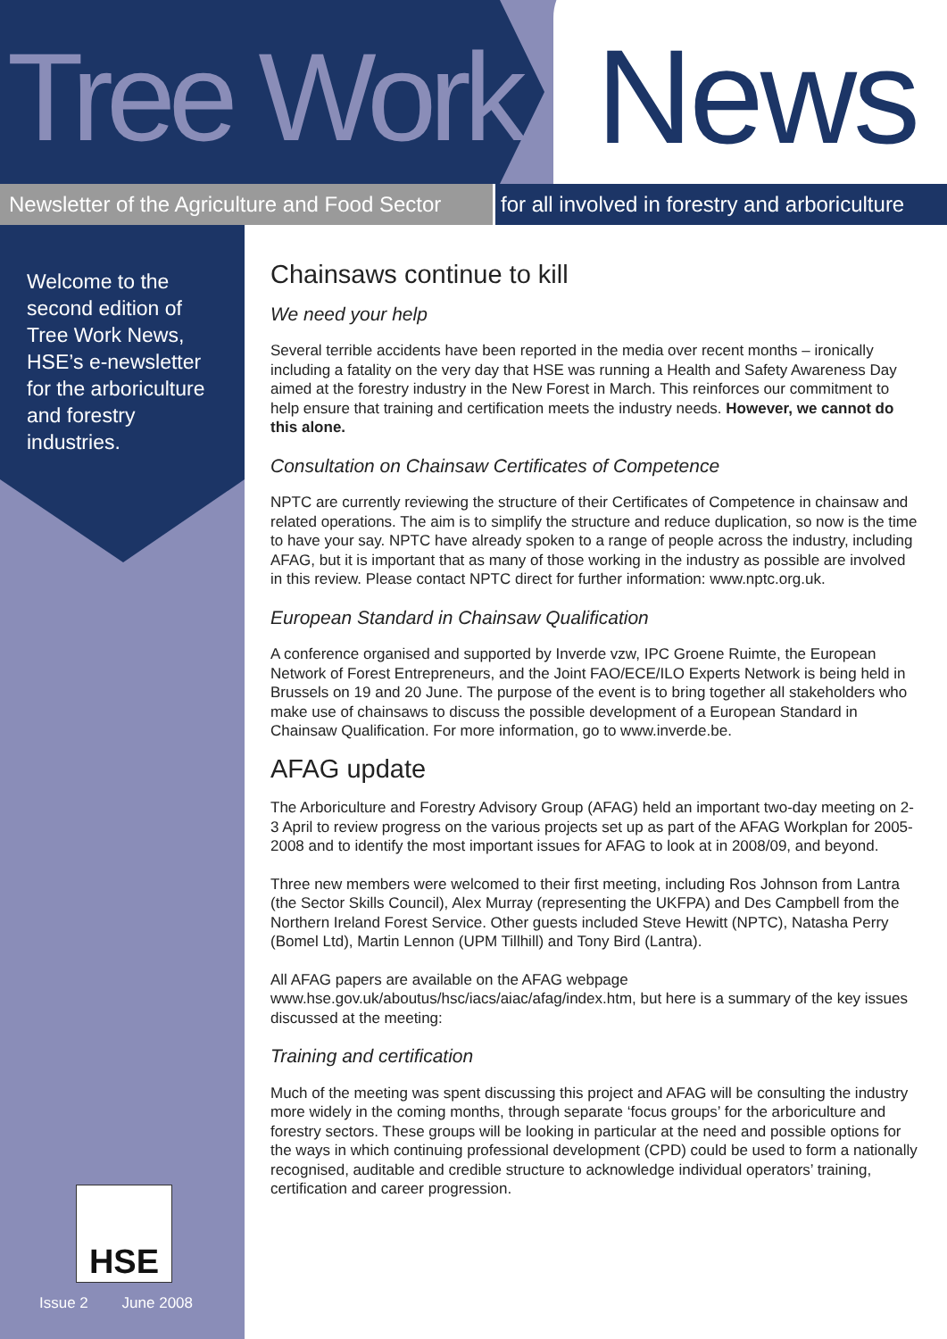Tree Work News
Newsletter of the Agriculture and Food Sector
for all involved in forestry and arboriculture
Welcome to the second edition of Tree Work News, HSE’s e-newsletter for the arboriculture and forestry industries.
HSE
Issue 2 June 2008
Chainsaws continue to kill
We need your help
Several terrible accidents have been reported in the media over recent months – ironically including a fatality on the very day that HSE was running a Health and Safety Awareness Day aimed at the forestry industry in the New Forest in March. This reinforces our commitment to help ensure that training and certification meets the industry needs. However, we cannot do this alone.
Consultation on Chainsaw Certificates of Competence
NPTC are currently reviewing the structure of their Certificates of Competence in chainsaw and related operations. The aim is to simplify the structure and reduce duplication, so now is the time to have your say. NPTC have already spoken to a range of people across the industry, including AFAG, but it is important that as many of those working in the industry as possible are involved in this review. Please contact NPTC direct for further information: www.nptc.org.uk.
European Standard in Chainsaw Qualification
A conference organised and supported by Inverde vzw, IPC Groene Ruimte, the European Network of Forest Entrepreneurs, and the Joint FAO/ECE/ILO Experts Network is being held in Brussels on 19 and 20 June. The purpose of the event is to bring together all stakeholders who make use of chainsaws to discuss the possible development of a European Standard in Chainsaw Qualification. For more information, go to www.inverde.be.
AFAG update
The Arboriculture and Forestry Advisory Group (AFAG) held an important two-day meeting on 2-3 April to review progress on the various projects set up as part of the AFAG Workplan for 2005-2008 and to identify the most important issues for AFAG to look at in 2008/09, and beyond.
Three new members were welcomed to their first meeting, including Ros Johnson from Lantra (the Sector Skills Council), Alex Murray (representing the UKFPA) and Des Campbell from the Northern Ireland Forest Service. Other guests included Steve Hewitt (NPTC), Natasha Perry (Bomel Ltd), Martin Lennon (UPM Tillhill) and Tony Bird (Lantra).
All AFAG papers are available on the AFAG webpage www.hse.gov.uk/aboutus/hsc/iacs/aiac/afag/index.htm, but here is a summary of the key issues discussed at the meeting:
Training and certification
Much of the meeting was spent discussing this project and AFAG will be consulting the industry more widely in the coming months, through separate ‘focus groups’ for the arboriculture and forestry sectors. These groups will be looking in particular at the need and possible options for the ways in which continuing professional development (CPD) could be used to form a nationally recognised, auditable and credible structure to acknowledge individual operators’ training, certification and career progression.